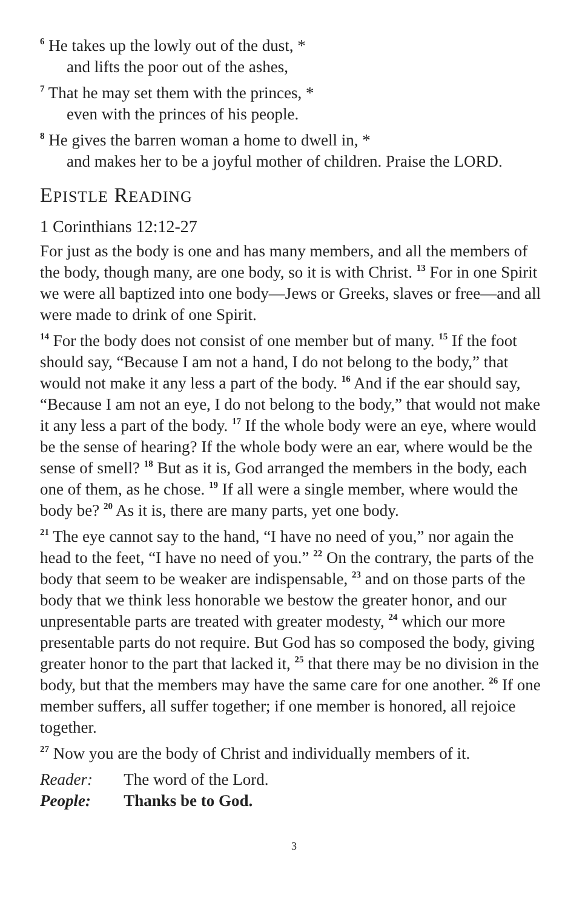<sup>6</sup> He takes up the lowly out of the dust, *
and lifts the poor out of the ashes,
<sup>7</sup> That he may set them with the princes, *
even with the princes of his people.
<sup>8</sup> He gives the barren woman a home to dwell in, *
and makes her to be a joyful mother of children. Praise the LORD.
EPISTLE READING
1 Corinthians 12:12-27
For just as the body is one and has many members, and all the members of the body, though many, are one body, so it is with Christ. <sup>13</sup> For in one Spirit we were all baptized into one body—Jews or Greeks, slaves or free—and all were made to drink of one Spirit.
<sup>14</sup> For the body does not consist of one member but of many. <sup>15</sup> If the foot should say, “Because I am not a hand, I do not belong to the body,” that would not make it any less a part of the body. <sup>16</sup> And if the ear should say, “Because I am not an eye, I do not belong to the body,” that would not make it any less a part of the body. <sup>17</sup> If the whole body were an eye, where would be the sense of hearing? If the whole body were an ear, where would be the sense of smell? <sup>18</sup> But as it is, God arranged the members in the body, each one of them, as he chose. <sup>19</sup> If all were a single member, where would the body be? <sup>20</sup> As it is, there are many parts, yet one body.
<sup>21</sup> The eye cannot say to the hand, “I have no need of you,” nor again the head to the feet, “I have no need of you.” <sup>22</sup> On the contrary, the parts of the body that seem to be weaker are indispensable, <sup>23</sup> and on those parts of the body that we think less honorable we bestow the greater honor, and our unpresentable parts are treated with greater modesty, <sup>24</sup> which our more presentable parts do not require. But God has so composed the body, giving greater honor to the part that lacked it, <sup>25</sup> that there may be no division in the body, but that the members may have the same care for one another. <sup>26</sup> If one member suffers, all suffer together; if one member is honored, all rejoice together.
<sup>27</sup> Now you are the body of Christ and individually members of it.
Reader: The word of the Lord.
People: Thanks be to God.
3